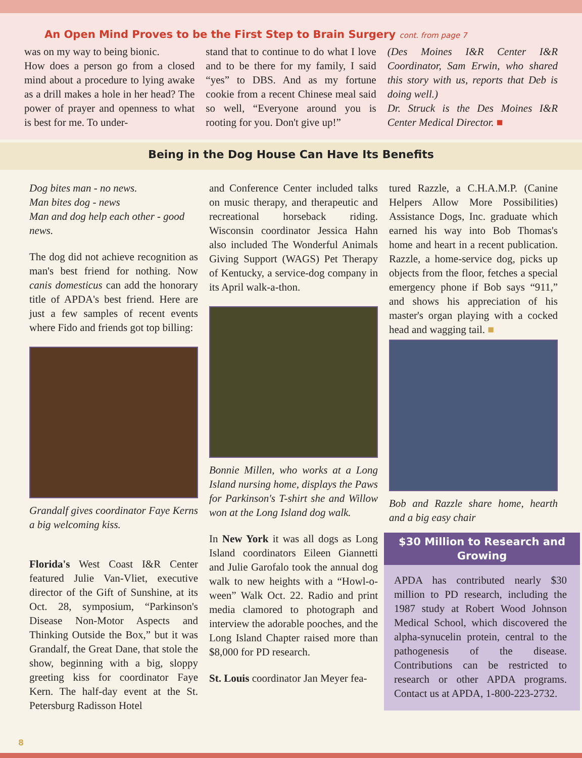An Open Mind Proves to be the First Step to Brain Surgery cont. from page 7
was on my way to being bionic.
How does a person go from a closed mind about a procedure to lying awake as a drill makes a hole in her head? The power of prayer and openness to what is best for me. To under-
stand that to continue to do what I love and to be there for my family, I said “yes” to DBS. And as my fortune cookie from a recent Chinese meal said so well, “Everyone around you is rooting for you. Don't give up!”
(Des Moines I&R Center I&R Coordinator, Sam Erwin, who shared this story with us, reports that Deb is doing well.)
Dr. Struck is the Des Moines I&R Center Medical Director. ■
Being in the Dog House Can Have Its Benefits
Dog bites man - no news.
Man bites dog - news
Man and dog help each other - good news.
The dog did not achieve recognition as man's best friend for nothing. Now canis domesticus can add the honorary title of APDA's best friend. Here are just a few samples of recent events where Fido and friends got top billing:
Grandalf gives coordinator Faye Kerns a big welcoming kiss.
Florida's West Coast I&R Center featured Julie Van-Vliet, executive director of the Gift of Sunshine, at its Oct. 28, symposium, “Parkinson's Disease Non-Motor Aspects and Thinking Outside the Box,” but it was Grandalf, the Great Dane, that stole the show, beginning with a big, sloppy greeting kiss for coordinator Faye Kern. The half-day event at the St. Petersburg Radisson Hotel
and Conference Center included talks on music therapy, and therapeutic and recreational horseback riding. Wisconsin coordinator Jessica Hahn also included The Wonderful Animals Giving Support (WAGS) Pet Therapy of Kentucky, a service-dog company in its April walk-a-thon.
Bonnie Millen, who works at a Long Island nursing home, displays the Paws for Parkinson's T-shirt she and Willow won at the Long Island dog walk.
In New York it was all dogs as Long Island coordinators Eileen Giannetti and Julie Garofalo took the annual dog walk to new heights with a “Howl-o-ween” Walk Oct. 22. Radio and print media clamored to photograph and interview the adorable pooches, and the Long Island Chapter raised more than $8,000 for PD research.
St. Louis coordinator Jan Meyer fea-
tured Razzle, a C.H.A.M.P. (Canine Helpers Allow More Possibilities) Assistance Dogs, Inc. graduate which earned his way into Bob Thomas's home and heart in a recent publication. Razzle, a home-service dog, picks up objects from the floor, fetches a special emergency phone if Bob says “911,” and shows his appreciation of his master's organ playing with a cocked head and wagging tail. ■
Bob and Razzle share home, hearth and a big easy chair
$30 Million to Research and Growing
APDA has contributed nearly $30 million to PD research, including the 1987 study at Robert Wood Johnson Medical School, which discovered the alpha-synucelin protein, central to the pathogenesis of the disease. Contributions can be restricted to research or other APDA programs. Contact us at APDA, 1-800-223-2732.
8